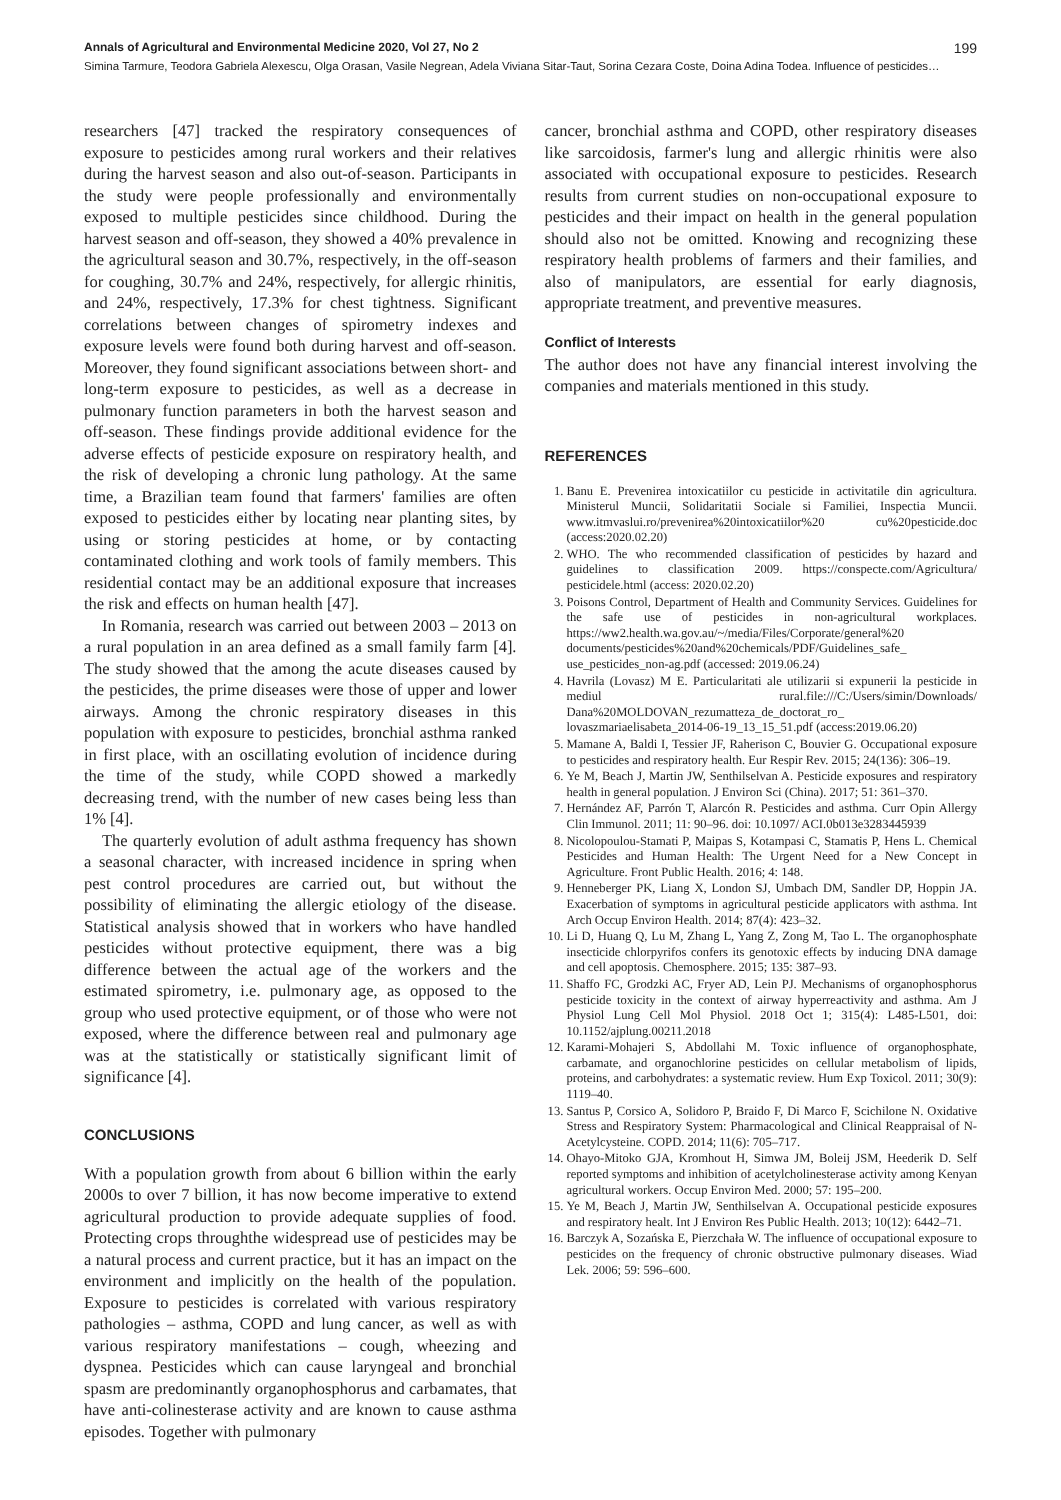Annals of Agricultural and Environmental Medicine 2020, Vol 27, No 2 199
Simina Tarmure, Teodora Gabriela Alexescu, Olga Orasan, Vasile Negrean, Adela Viviana Sitar-Taut, Sorina Cezara Coste, Doina Adina Todea. Influence of pesticides…
researchers [47] tracked the respiratory consequences of exposure to pesticides among rural workers and their relatives during the harvest season and also out-of-season. Participants in the study were people professionally and environmentally exposed to multiple pesticides since childhood. During the harvest season and off-season, they showed a 40% prevalence in the agricultural season and 30.7%, respectively, in the off-season for coughing, 30.7% and 24%, respectively, for allergic rhinitis, and 24%, respectively, 17.3% for chest tightness. Significant correlations between changes of spirometry indexes and exposure levels were found both during harvest and off-season. Moreover, they found significant associations between short- and long-term exposure to pesticides, as well as a decrease in pulmonary function parameters in both the harvest season and off-season. These findings provide additional evidence for the adverse effects of pesticide exposure on respiratory health, and the risk of developing a chronic lung pathology. At the same time, a Brazilian team found that farmers' families are often exposed to pesticides either by locating near planting sites, by using or storing pesticides at home, or by contacting contaminated clothing and work tools of family members. This residential contact may be an additional exposure that increases the risk and effects on human health [47].
In Romania, research was carried out between 2003 – 2013 on a rural population in an area defined as a small family farm [4]. The study showed that the among the acute diseases caused by the pesticides, the prime diseases were those of upper and lower airways. Among the chronic respiratory diseases in this population with exposure to pesticides, bronchial asthma ranked in first place, with an oscillating evolution of incidence during the time of the study, while COPD showed a markedly decreasing trend, with the number of new cases being less than 1% [4].
The quarterly evolution of adult asthma frequency has shown a seasonal character, with increased incidence in spring when pest control procedures are carried out, but without the possibility of eliminating the allergic etiology of the disease. Statistical analysis showed that in workers who have handled pesticides without protective equipment, there was a big difference between the actual age of the workers and the estimated spirometry, i.e. pulmonary age, as opposed to the group who used protective equipment, or of those who were not exposed, where the difference between real and pulmonary age was at the statistically or statistically significant limit of significance [4].
CONCLUSIONS
With a population growth from about 6 billion within the early 2000s to over 7 billion, it has now become imperative to extend agricultural production to provide adequate supplies of food. Protecting crops throughthe widespread use of pesticides may be a natural process and current practice, but it has an impact on the environment and implicitly on the health of the population. Exposure to pesticides is correlated with various respiratory pathologies – asthma, COPD and lung cancer, as well as with various respiratory manifestations – cough, wheezing and dyspnea. Pesticides which can cause laryngeal and bronchial spasm are predominantly organophosphorus and carbamates, that have anti-colinesterase activity and are known to cause asthma episodes. Together with pulmonary
cancer, bronchial asthma and COPD, other respiratory diseases like sarcoidosis, farmer's lung and allergic rhinitis were also associated with occupational exposure to pesticides. Research results from current studies on non-occupational exposure to pesticides and their impact on health in the general population should also not be omitted. Knowing and recognizing these respiratory health problems of farmers and their families, and also of manipulators, are essential for early diagnosis, appropriate treatment, and preventive measures.
Conflict of Interests
The author does not have any financial interest involving the companies and materials mentioned in this study.
REFERENCES
1. Banu E. Prevenirea intoxicatiilor cu pesticide in activitatile din agricultura. Ministerul Muncii, Solidaritatii Sociale si Familiei, Inspectia Muncii. www.itmvaslui.ro/prevenirea%20intoxicatiilor%20 cu%20pesticide.doc (access:2020.02.20)
2. WHO. The who recommended classification of pesticides by hazard and guidelines to classification 2009. https://conspecte.com/Agricultura/ pesticidele.html (access: 2020.02.20)
3. Poisons Control, Department of Health and Community Services. Guidelines for the safe use of pesticides in non-agricultural workplaces. https://ww2.health.wa.gov.au/~/media/Files/Corporate/general%20 documents/pesticides%20and%20chemicals/PDF/Guidelines_safe_ use_pesticides_non-ag.pdf (accessed: 2019.06.24)
4. Havrila (Lovasz) M E. Particularitati ale utilizarii si expunerii la pesticide in mediul rural.file:///C:/Users/simin/Downloads/ Dana%20MOLDOVAN_rezumatteza_de_doctorat_ro_ lovaszmariaelisabeta_2014-06-19_13_15_51.pdf (access:2019.06.20)
5. Mamane A, Baldi I, Tessier JF, Raherison C, Bouvier G. Occupational exposure to pesticides and respiratory health. Eur Respir Rev. 2015; 24(136): 306–19.
6. Ye M, Beach J, Martin JW, Senthilselvan A. Pesticide exposures and respiratory health in general population. J Environ Sci (China). 2017; 51: 361–370.
7. Hernández AF, Parrón T, Alarcón R. Pesticides and asthma. Curr Opin Allergy Clin Immunol. 2011; 11: 90–96. doi: 10.1097/ ACI.0b013e3283445939
8. Nicolopoulou-Stamati P, Maipas S, Kotampasi C, Stamatis P, Hens L. Chemical Pesticides and Human Health: The Urgent Need for a New Concept in Agriculture. Front Public Health. 2016; 4: 148.
9. Henneberger PK, Liang X, London SJ, Umbach DM, Sandler DP, Hoppin JA. Exacerbation of symptoms in agricultural pesticide applicators with asthma. Int Arch Occup Environ Health. 2014; 87(4): 423–32.
10. Li D, Huang Q, Lu M, Zhang L, Yang Z, Zong M, Tao L. The organophosphate insecticide chlorpyrifos confers its genotoxic effects by inducing DNA damage and cell apoptosis. Chemosphere. 2015; 135: 387–93.
11. Shaffo FC, Grodzki AC, Fryer AD, Lein PJ. Mechanisms of organo­phosphorus pesticide toxicity in the context of airway hyperreactivity and asthma. Am J Physiol Lung Cell Mol Physiol. 2018 Oct 1; 315(4): L485-L501, doi: 10.1152/ajplung.00211.2018
12. Karami-Mohajeri S, Abdollahi M. Toxic influence of organophosphate, carbamate, and organochlorine pesticides on cellular metabolism of lipids, proteins, and carbohydrates: a systematic review. Hum Exp Toxicol. 2011; 30(9): 1119–40.
13. Santus P, Corsico A, Solidoro P, Braido F, Di Marco F, Scichilone N. Oxidative Stress and Respiratory System: Pharmacological and Clinical Reappraisal of N-Acetylcysteine. COPD. 2014; 11(6): 705–717.
14. Ohayo-Mitoko GJA, Kromhout H, Simwa JM, Boleij JSM, Heederik D. Self reported symptoms and inhibition of acetylcholinesterase activity among Kenyan agricultural workers. Occup Environ Med. 2000; 57: 195–200.
15. Ye M, Beach J, Martin JW, Senthilselvan A. Occupational pesticide exposures and respiratory healt. Int J Environ Res Public Health. 2013; 10(12): 6442–71.
16. Barczyk A, Sozańska E, Pierzchała W. The influence of occupational exposure to pesticides on the frequency of chronic obstructive pulmonary diseases. Wiad Lek. 2006; 59: 596–600.